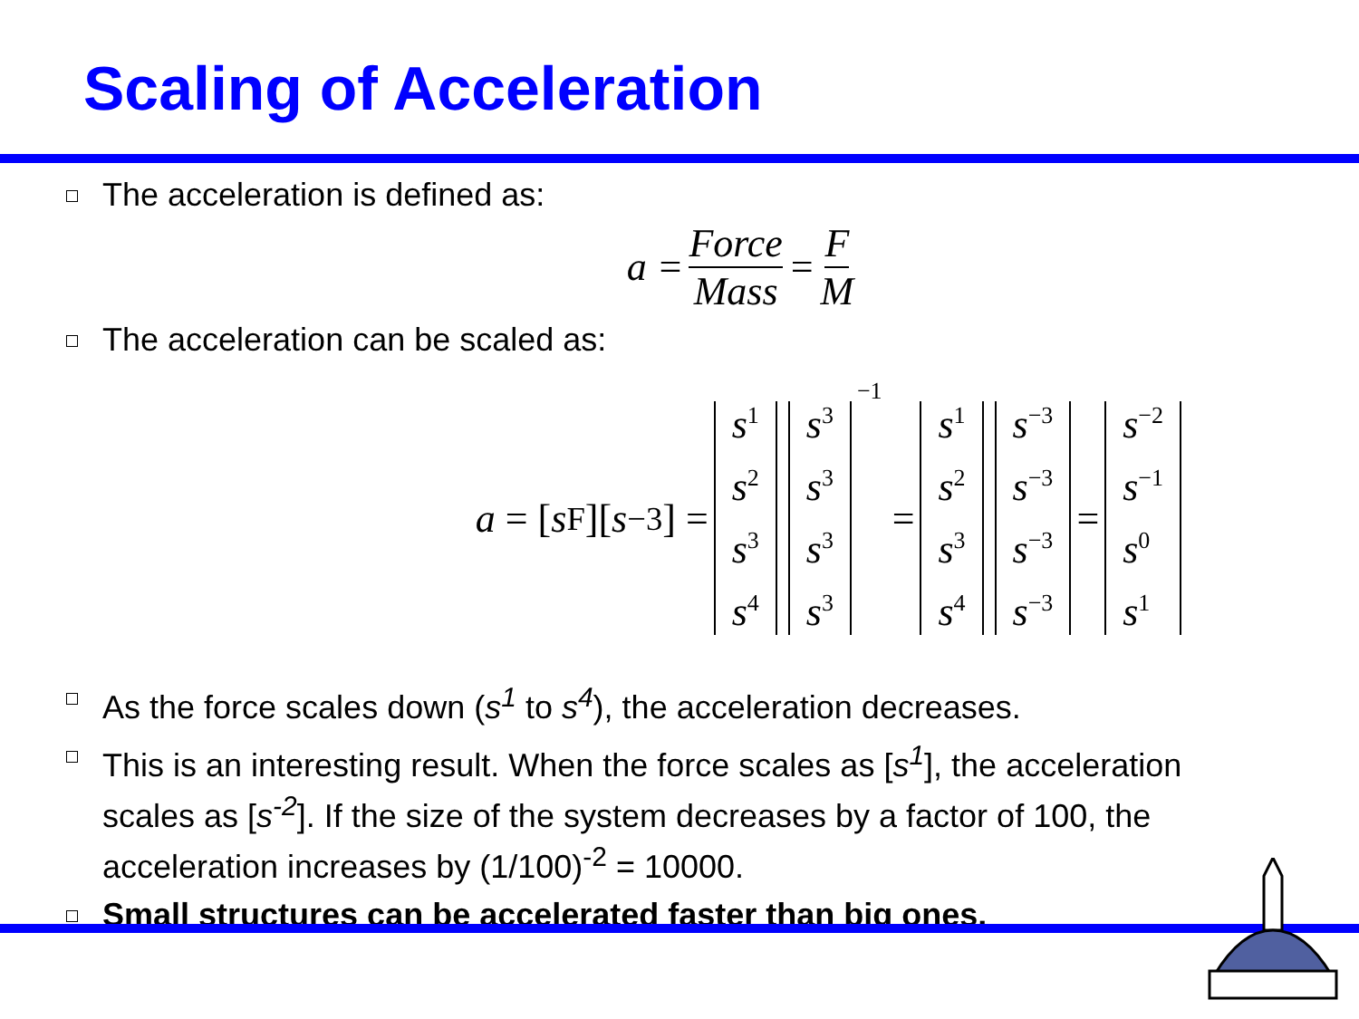Scaling of Acceleration
The acceleration is defined as:
a = Force Mass = F M
The acceleration can be scaled as:
a = [s<sup>F</sup>][s<sup>−3</sup>] = s<sup>1</sup> s<sup>2</sup> s<sup>3</sup> s<sup>4</sup> s<sup>3</sup> s<sup>3</sup> s<sup>3</sup> s<sup>3</sup><sup>−1</sup> = s<sup>1</sup> s<sup>2</sup> s<sup>3</sup> s<sup>4</sup> s<sup>−3</sup> s<sup>−3</sup> s<sup>−3</sup> s<sup>−3</sup> = s<sup>−2</sup> s<sup>−1</sup> s<sup>0</sup> s<sup>1</sup>
As the force scales down (s<sup>1</sup> to s<sup>4</sup>), the acceleration decreases.
This is an interesting result. When the force scales as [s<sup>1</sup>], the acceleration scales as [s<sup>-2</sup>]. If the size of the system decreases by a factor of 100, the acceleration increases by (1/100)<sup>-2</sup> = 10000.
Small structures can be accelerated faster than big ones.